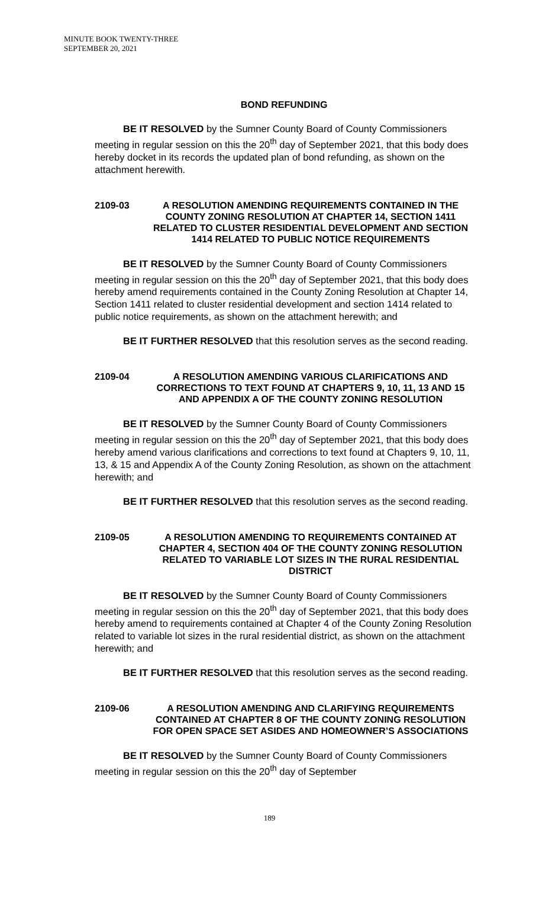MINUTE BOOK TWENTY-THREE
SEPTEMBER 20, 2021
BOND REFUNDING
BE IT RESOLVED by the Sumner County Board of County Commissioners meeting in regular session on this the 20<sup>th</sup> day of September 2021, that this body does hereby docket in its records the updated plan of bond refunding, as shown on the attachment herewith.
2109-03 A RESOLUTION AMENDING REQUIREMENTS CONTAINED IN THE COUNTY ZONING RESOLUTION AT CHAPTER 14, SECTION 1411 RELATED TO CLUSTER RESIDENTIAL DEVELOPMENT AND SECTION 1414 RELATED TO PUBLIC NOTICE REQUIREMENTS
BE IT RESOLVED by the Sumner County Board of County Commissioners meeting in regular session on this the 20<sup>th</sup> day of September 2021, that this body does hereby amend requirements contained in the County Zoning Resolution at Chapter 14, Section 1411 related to cluster residential development and section 1414 related to public notice requirements, as shown on the attachment herewith; and
BE IT FURTHER RESOLVED that this resolution serves as the second reading.
2109-04 A RESOLUTION AMENDING VARIOUS CLARIFICATIONS AND CORRECTIONS TO TEXT FOUND AT CHAPTERS 9, 10, 11, 13 AND 15 AND APPENDIX A OF THE COUNTY ZONING RESOLUTION
BE IT RESOLVED by the Sumner County Board of County Commissioners meeting in regular session on this the 20<sup>th</sup> day of September 2021, that this body does hereby amend various clarifications and corrections to text found at Chapters 9, 10, 11, 13, & 15 and Appendix A of the County Zoning Resolution, as shown on the attachment herewith; and
BE IT FURTHER RESOLVED that this resolution serves as the second reading.
2109-05 A RESOLUTION AMENDING TO REQUIREMENTS CONTAINED AT CHAPTER 4, SECTION 404 OF THE COUNTY ZONING RESOLUTION RELATED TO VARIABLE LOT SIZES IN THE RURAL RESIDENTIAL DISTRICT
BE IT RESOLVED by the Sumner County Board of County Commissioners meeting in regular session on this the 20<sup>th</sup> day of September 2021, that this body does hereby amend to requirements contained at Chapter 4 of the County Zoning Resolution related to variable lot sizes in the rural residential district, as shown on the attachment herewith; and
BE IT FURTHER RESOLVED that this resolution serves as the second reading.
2109-06 A RESOLUTION AMENDING AND CLARIFYING REQUIREMENTS CONTAINED AT CHAPTER 8 OF THE COUNTY ZONING RESOLUTION FOR OPEN SPACE SET ASIDES AND HOMEOWNER’S ASSOCIATIONS
BE IT RESOLVED by the Sumner County Board of County Commissioners meeting in regular session on this the 20<sup>th</sup> day of September
189